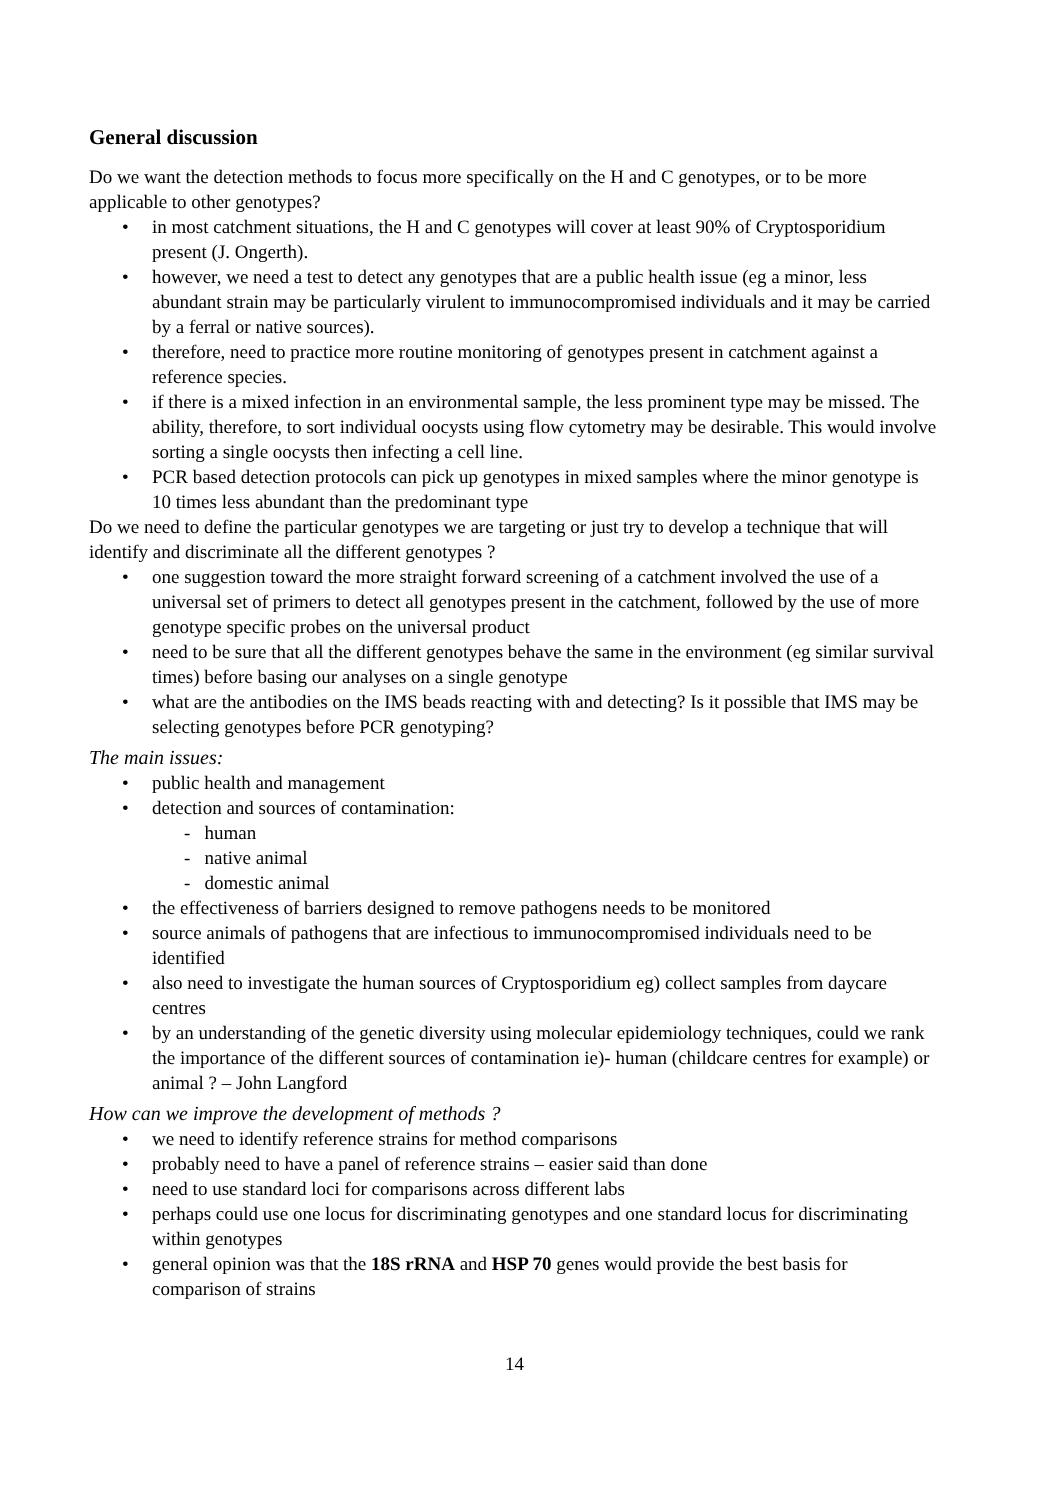General discussion
Do we want the detection methods to focus more specifically on the H and C genotypes, or to be more applicable to other genotypes?
in most catchment situations, the H and C genotypes will cover at least 90% of Cryptosporidium present (J. Ongerth).
however, we need a test to detect any genotypes that are a public health issue (eg a minor, less abundant strain may be particularly virulent to immunocompromised individuals and it may be carried by a ferral or native sources).
therefore, need to practice more routine monitoring of genotypes present in catchment against a reference species.
if there is a mixed infection in an environmental sample, the less prominent type may be missed. The ability, therefore, to sort individual oocysts using flow cytometry may be desirable. This would involve sorting a single oocysts then infecting a cell line.
PCR based detection protocols can pick up genotypes in mixed samples where the minor genotype is 10 times less abundant than the predominant type
Do we need to define the particular genotypes we are targeting or just try to develop a technique that will identify and discriminate all the different genotypes ?
one suggestion toward the more straight forward screening of a catchment involved the use of a universal set of primers to detect all genotypes present in the catchment, followed by the use of more genotype specific probes on the universal product
need to be sure that all the different genotypes behave the same in the environment (eg similar survival times) before basing our analyses on a single genotype
what are the antibodies on the IMS beads reacting with and detecting? Is it possible that IMS may be selecting genotypes before PCR genotyping?
The main issues:
public health and management
detection and sources of contamination:
- human
- native animal
- domestic animal
the effectiveness of barriers designed to remove pathogens needs to be monitored
source animals of pathogens that are infectious to immunocompromised individuals need to be identified
also need to investigate the human sources of Cryptosporidium eg) collect samples from daycare centres
by an understanding of the genetic diversity using molecular epidemiology techniques, could we rank the importance of the different sources of contamination ie)- human (childcare centres for example) or animal ? – John Langford
How can we improve the development of methods ?
we need to identify reference strains for method comparisons
probably need to have a panel of reference strains – easier said than done
need to use standard loci for comparisons across different labs
perhaps could use one locus for discriminating genotypes and one standard locus for discriminating within genotypes
general opinion was that the 18S rRNA and HSP 70 genes would provide the best basis for comparison of strains
14